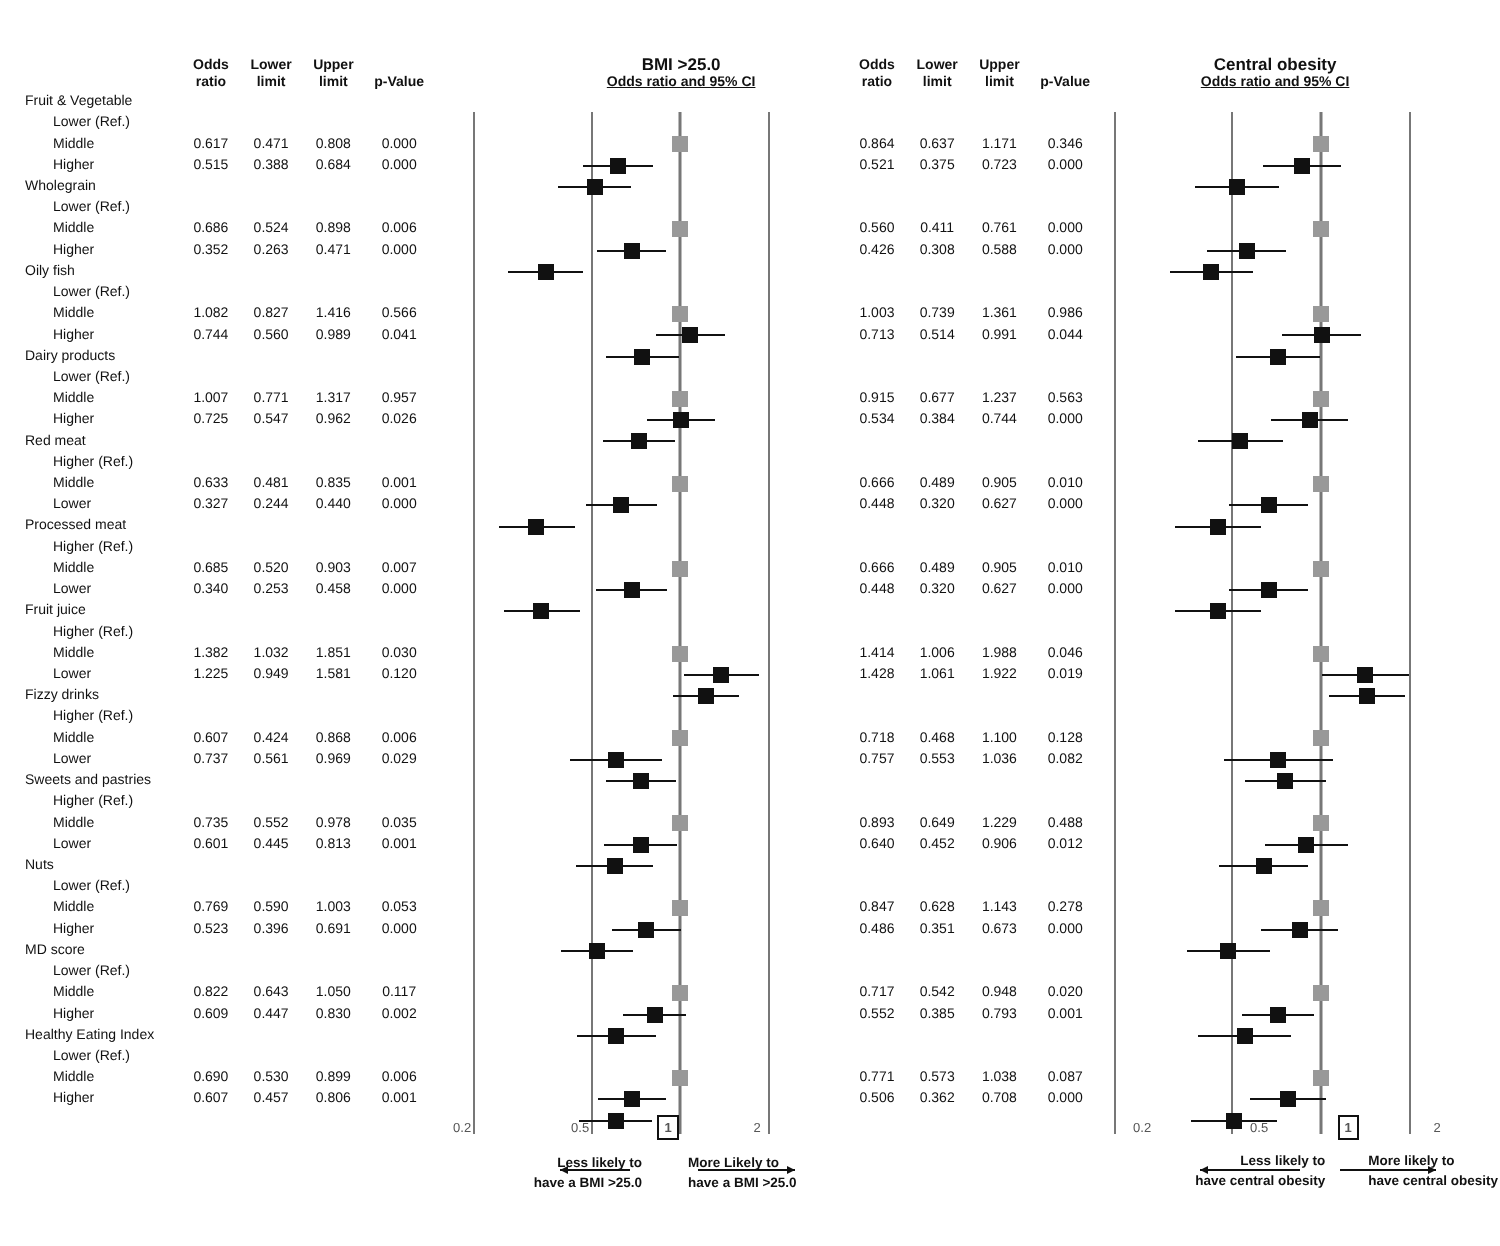| | Odds ratio | Lower limit | Upper limit | p-Value | BMI >25.0 Odds ratio and 95% CI | Odds ratio | Lower limit | Upper limit | p-Value | Central obesity Odds ratio and 95% CI |
| --- | --- | --- | --- | --- | --- | --- | --- | --- | --- | --- |
| Fruit & Vegetable | | | | | | | | | | |
| Lower (Ref.) | | | | | | | | | | |
| Middle | 0.617 | 0.471 | 0.808 | 0.000 | | 0.864 | 0.637 | 1.171 | 0.346 | |
| Higher | 0.515 | 0.388 | 0.684 | 0.000 | | 0.521 | 0.375 | 0.723 | 0.000 | |
| Wholegrain | | | | | | | | | | |
| Lower (Ref.) | | | | | | | | | | |
| Middle | 0.686 | 0.524 | 0.898 | 0.006 | | 0.560 | 0.411 | 0.761 | 0.000 | |
| Higher | 0.352 | 0.263 | 0.471 | 0.000 | | 0.426 | 0.308 | 0.588 | 0.000 | |
| Oily fish | | | | | | | | | | |
| Lower (Ref.) | | | | | | | | | | |
| Middle | 1.082 | 0.827 | 1.416 | 0.566 | | 1.003 | 0.739 | 1.361 | 0.986 | |
| Higher | 0.744 | 0.560 | 0.989 | 0.041 | | 0.713 | 0.514 | 0.991 | 0.044 | |
| Dairy products | | | | | | | | | | |
| Lower (Ref.) | | | | | | | | | | |
| Middle | 1.007 | 0.771 | 1.317 | 0.957 | | 0.915 | 0.677 | 1.237 | 0.563 | |
| Higher | 0.725 | 0.547 | 0.962 | 0.026 | | 0.534 | 0.384 | 0.744 | 0.000 | |
| Red meat | | | | | | | | | | |
| Higher (Ref.) | | | | | | | | | | |
| Middle | 0.633 | 0.481 | 0.835 | 0.001 | | 0.666 | 0.489 | 0.905 | 0.010 | |
| Lower | 0.327 | 0.244 | 0.440 | 0.000 | | 0.448 | 0.320 | 0.627 | 0.000 | |
| Processed meat | | | | | | | | | | |
| Higher (Ref.) | | | | | | | | | | |
| Middle | 0.685 | 0.520 | 0.903 | 0.007 | | 0.666 | 0.489 | 0.905 | 0.010 | |
| Lower | 0.340 | 0.253 | 0.458 | 0.000 | | 0.448 | 0.320 | 0.627 | 0.000 | |
| Fruit juice | | | | | | | | | | |
| Higher (Ref.) | | | | | | | | | | |
| Middle | 1.382 | 1.032 | 1.851 | 0.030 | | 1.414 | 1.006 | 1.988 | 0.046 | |
| Lower | 1.225 | 0.949 | 1.581 | 0.120 | | 1.428 | 1.061 | 1.922 | 0.019 | |
| Fizzy drinks | | | | | | | | | | |
| Higher (Ref.) | | | | | | | | | | |
| Middle | 0.607 | 0.424 | 0.868 | 0.006 | | 0.718 | 0.468 | 1.100 | 0.128 | |
| Lower | 0.737 | 0.561 | 0.969 | 0.029 | | 0.757 | 0.553 | 1.036 | 0.082 | |
| Sweets and pastries | | | | | | | | | | |
| Higher (Ref.) | | | | | | | | | | |
| Middle | 0.735 | 0.552 | 0.978 | 0.035 | | 0.893 | 0.649 | 1.229 | 0.488 | |
| Lower | 0.601 | 0.445 | 0.813 | 0.001 | | 0.640 | 0.452 | 0.906 | 0.012 | |
| Nuts | | | | | | | | | | |
| Lower (Ref.) | | | | | | | | | | |
| Middle | 0.769 | 0.590 | 1.003 | 0.053 | | 0.847 | 0.628 | 1.143 | 0.278 | |
| Higher | 0.523 | 0.396 | 0.691 | 0.000 | | 0.486 | 0.351 | 0.673 | 0.000 | |
| MD score | | | | | | | | | | |
| Lower (Ref.) | | | | | | | | | | |
| Middle | 0.822 | 0.643 | 1.050 | 0.117 | | 0.717 | 0.542 | 0.948 | 0.020 | |
| Higher | 0.609 | 0.447 | 0.830 | 0.002 | | 0.552 | 0.385 | 0.793 | 0.001 | |
| Healthy Eating Index | | | | | | | | | | |
| Lower (Ref.) | | | | | | | | | | |
| Middle | 0.690 | 0.530 | 0.899 | 0.006 | | 0.771 | 0.573 | 1.038 | 0.087 | |
| Higher | 0.607 | 0.457 | 0.806 | 0.001 | | 0.506 | 0.362 | 0.708 | 0.000 | |
| | | | | | 0.2 0.5 1 2 Less likely to have a BMI >25.0 More Likely to have a BMI >25.0 | | | | | 0.2 0.5 1 2 Less likely to have central obesity More likely to have central obesity |